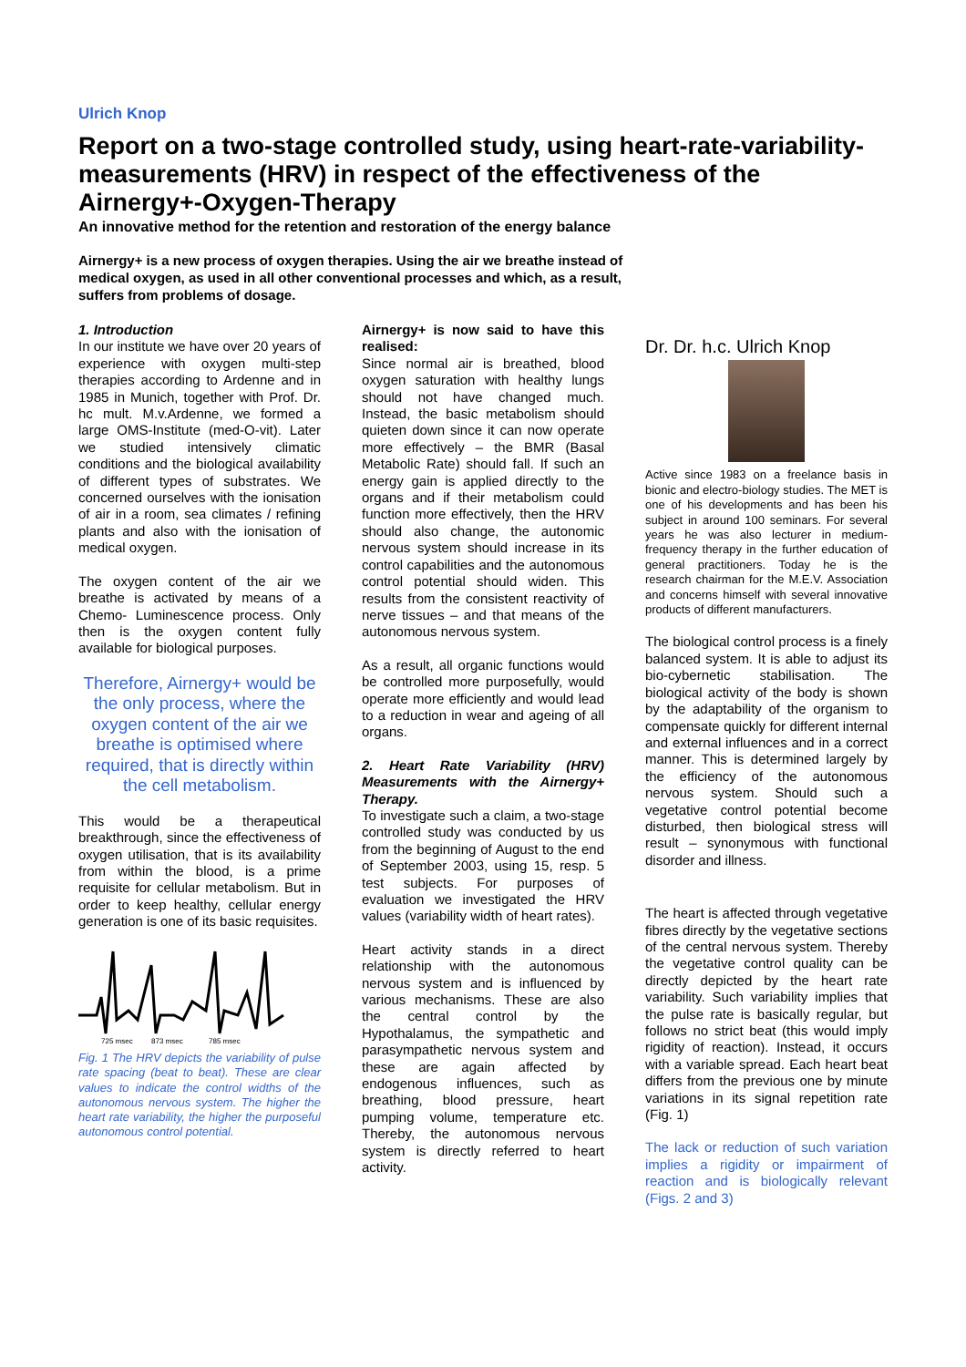Ulrich Knop
Report on a two-stage controlled study, using heart-rate-variability-measurements (HRV) in respect of the effectiveness of the Airnergy+-Oxygen-Therapy
An innovative method for the retention and restoration of the energy balance
Airnergy+ is a new process of oxygen therapies. Using the air we breathe instead of medical oxygen, as used in all other conventional processes and which, as a result, suffers from problems of dosage.
1. Introduction
In our institute we have over 20 years of experience with oxygen multi-step therapies according to Ardenne and in 1985 in Munich, together with Prof. Dr. hc mult. M.v.Ardenne, we formed a large OMS-Institute (med-O-vit). Later we studied intensively climatic conditions and the biological availability of different types of substrates. We concerned ourselves with the ionisation of air in a room, sea climates / refining plants and also with the ionisation of medical oxygen.
The oxygen content of the air we breathe is activated by means of a Chemo- Luminescence process. Only then is the oxygen content fully available for biological purposes.
Therefore, Airnergy+ would be the only process, where the oxygen content of the air we breathe is optimised where required, that is directly within the cell metabolism.
This would be a therapeutical breakthrough, since the effectiveness of oxygen utilisation, that is its availability from within the blood, is a prime requisite for cellular metabolism. But in order to keep healthy, cellular energy generation is one of its basic requisites.
725 msec
873 msec
785 msec
Fig. 1 The HRV depicts the variability of pulse rate spacing (beat to beat). These are clear values to indicate the control widths of the autonomous nervous system. The higher the heart rate variability, the higher the purposeful autonomous control potential.
Airnergy+ is now said to have this realised:
Since normal air is breathed, blood oxygen saturation with healthy lungs should not have changed much. Instead, the basic metabolism should quieten down since it can now operate more effectively – the BMR (Basal Metabolic Rate) should fall. If such an energy gain is applied directly to the organs and if their metabolism could function more effectively, then the HRV should also change, the autonomic nervous system should increase in its control capabilities and the autonomous control potential should widen. This results from the consistent reactivity of nerve tissues – and that means of the autonomous nervous system.
As a result, all organic functions would be controlled more purposefully, would operate more efficiently and would lead to a reduction in wear and ageing of all organs.
2. Heart Rate Variability (HRV) Measurements with the Airnergy+ Therapy.
To investigate such a claim, a two-stage controlled study was conducted by us from the beginning of August to the end of September 2003, using 15, resp. 5 test subjects. For purposes of evaluation we investigated the HRV values (variability width of heart rates).
Heart activity stands in a direct relationship with the autonomous nervous system and is influenced by various mechanisms. These are also the central control by the Hypothalamus, the sympathetic and parasympathetic nervous system and these are again affected by endogenous influences, such as breathing, blood pressure, heart pumping volume, temperature etc. Thereby, the autonomous nervous system is directly referred to heart activity.
Dr. Dr. h.c. Ulrich Knop
Active since 1983 on a freelance basis in bionic and electro-biology studies. The MET is one of his developments and has been his subject in around 100 seminars. For several years he was also lecturer in medium-frequency therapy in the further education of general practitioners. Today he is the research chairman for the M.E.V. Association and concerns himself with several innovative products of different manufacturers.
The biological control process is a finely balanced system. It is able to adjust its bio-cybernetic stabilisation. The biological activity of the body is shown by the adaptability of the organism to compensate quickly for different internal and external influences and in a correct manner. This is determined largely by the efficiency of the autonomous nervous system. Should such a vegetative control potential become disturbed, then biological stress will result – synonymous with functional disorder and illness.
The heart is affected through vegetative fibres directly by the vegetative sections of the central nervous system. Thereby the vegetative control quality can be directly depicted by the heart rate variability. Such variability implies that the pulse rate is basically regular, but follows no strict beat (this would imply rigidity of reaction). Instead, it occurs with a variable spread. Each heart beat differs from the previous one by minute variations in its signal repetition rate (Fig. 1)
The lack or reduction of such variation implies a rigidity or impairment of reaction and is biologically relevant (Figs. 2 and 3)